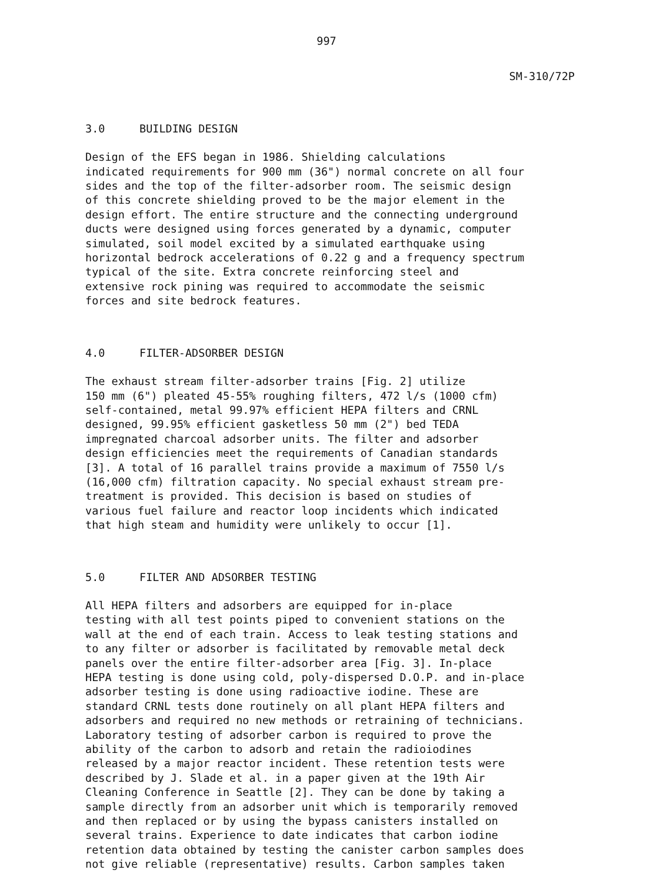997
SM-310/72P
3.0 BUILDING DESIGN
Design of the EFS began in 1986. Shielding calculations indicated requirements for 900 mm (36") normal concrete on all four sides and the top of the filter-adsorber room. The seismic design of this concrete shielding proved to be the major element in the design effort. The entire structure and the connecting underground ducts were designed using forces generated by a dynamic, computer simulated, soil model excited by a simulated earthquake using horizontal bedrock accelerations of 0.22 g and a frequency spectrum typical of the site. Extra concrete reinforcing steel and extensive rock pining was required to accommodate the seismic forces and site bedrock features.
4.0 FILTER-ADSORBER DESIGN
The exhaust stream filter-adsorber trains [Fig. 2] utilize 150 mm (6") pleated 45-55% roughing filters, 472 l/s (1000 cfm) self-contained, metal 99.97% efficient HEPA filters and CRNL designed, 99.95% efficient gasketless 50 mm (2") bed TEDA impregnated charcoal adsorber units. The filter and adsorber design efficiencies meet the requirements of Canadian standards [3]. A total of 16 parallel trains provide a maximum of 7550 l/s (16,000 cfm) filtration capacity. No special exhaust stream pre- treatment is provided. This decision is based on studies of various fuel failure and reactor loop incidents which indicated that high steam and humidity were unlikely to occur [1].
5.0 FILTER AND ADSORBER TESTING
All HEPA filters and adsorbers are equipped for in-place testing with all test points piped to convenient stations on the wall at the end of each train. Access to leak testing stations and to any filter or adsorber is facilitated by removable metal deck panels over the entire filter-adsorber area [Fig. 3]. In-place HEPA testing is done using cold, poly-dispersed D.O.P. and in-place adsorber testing is done using radioactive iodine. These are standard CRNL tests done routinely on all plant HEPA filters and adsorbers and required no new methods or retraining of technicians. Laboratory testing of adsorber carbon is required to prove the ability of the carbon to adsorb and retain the radioiodines released by a major reactor incident. These retention tests were described by J. Slade et al. in a paper given at the 19th Air Cleaning Conference in Seattle [2]. They can be done by taking a sample directly from an adsorber unit which is temporarily removed and then replaced or by using the bypass canisters installed on several trains. Experience to date indicates that carbon iodine retention data obtained by testing the canister carbon samples does not give reliable (representative) results. Carbon samples taken